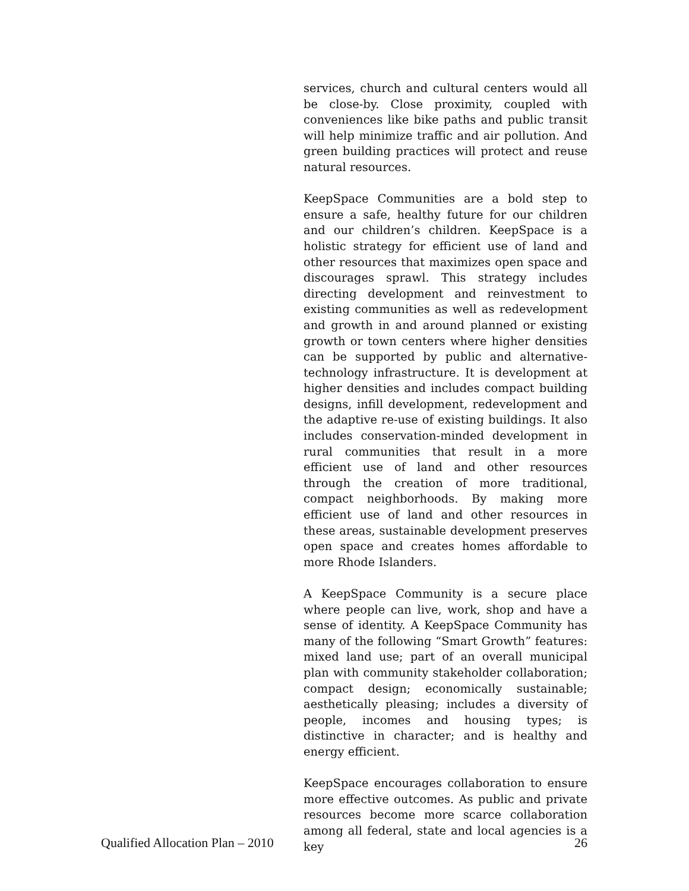services, church and cultural centers would all be close-by. Close proximity, coupled with conveniences like bike paths and public transit will help minimize traffic and air pollution. And green building practices will protect and reuse natural resources.
KeepSpace Communities are a bold step to ensure a safe, healthy future for our children and our children’s children. KeepSpace is a holistic strategy for efficient use of land and other resources that maximizes open space and discourages sprawl. This strategy includes directing development and reinvestment to existing communities as well as redevelopment and growth in and around planned or existing growth or town centers where higher densities can be supported by public and alternative-technology infrastructure. It is development at higher densities and includes compact building designs, infill development, redevelopment and the adaptive re-use of existing buildings. It also includes conservation-minded development in rural communities that result in a more efficient use of land and other resources through the creation of more traditional, compact neighborhoods. By making more efficient use of land and other resources in these areas, sustainable development preserves open space and creates homes affordable to more Rhode Islanders.
A KeepSpace Community is a secure place where people can live, work, shop and have a sense of identity. A KeepSpace Community has many of the following “Smart Growth” features: mixed land use; part of an overall municipal plan with community stakeholder collaboration; compact design; economically sustainable; aesthetically pleasing; includes a diversity of people, incomes and housing types; is distinctive in character; and is healthy and energy efficient.
KeepSpace encourages collaboration to ensure more effective outcomes. As public and private resources become more scarce collaboration among all federal, state and local agencies is a key
Qualified Allocation Plan – 2010 26